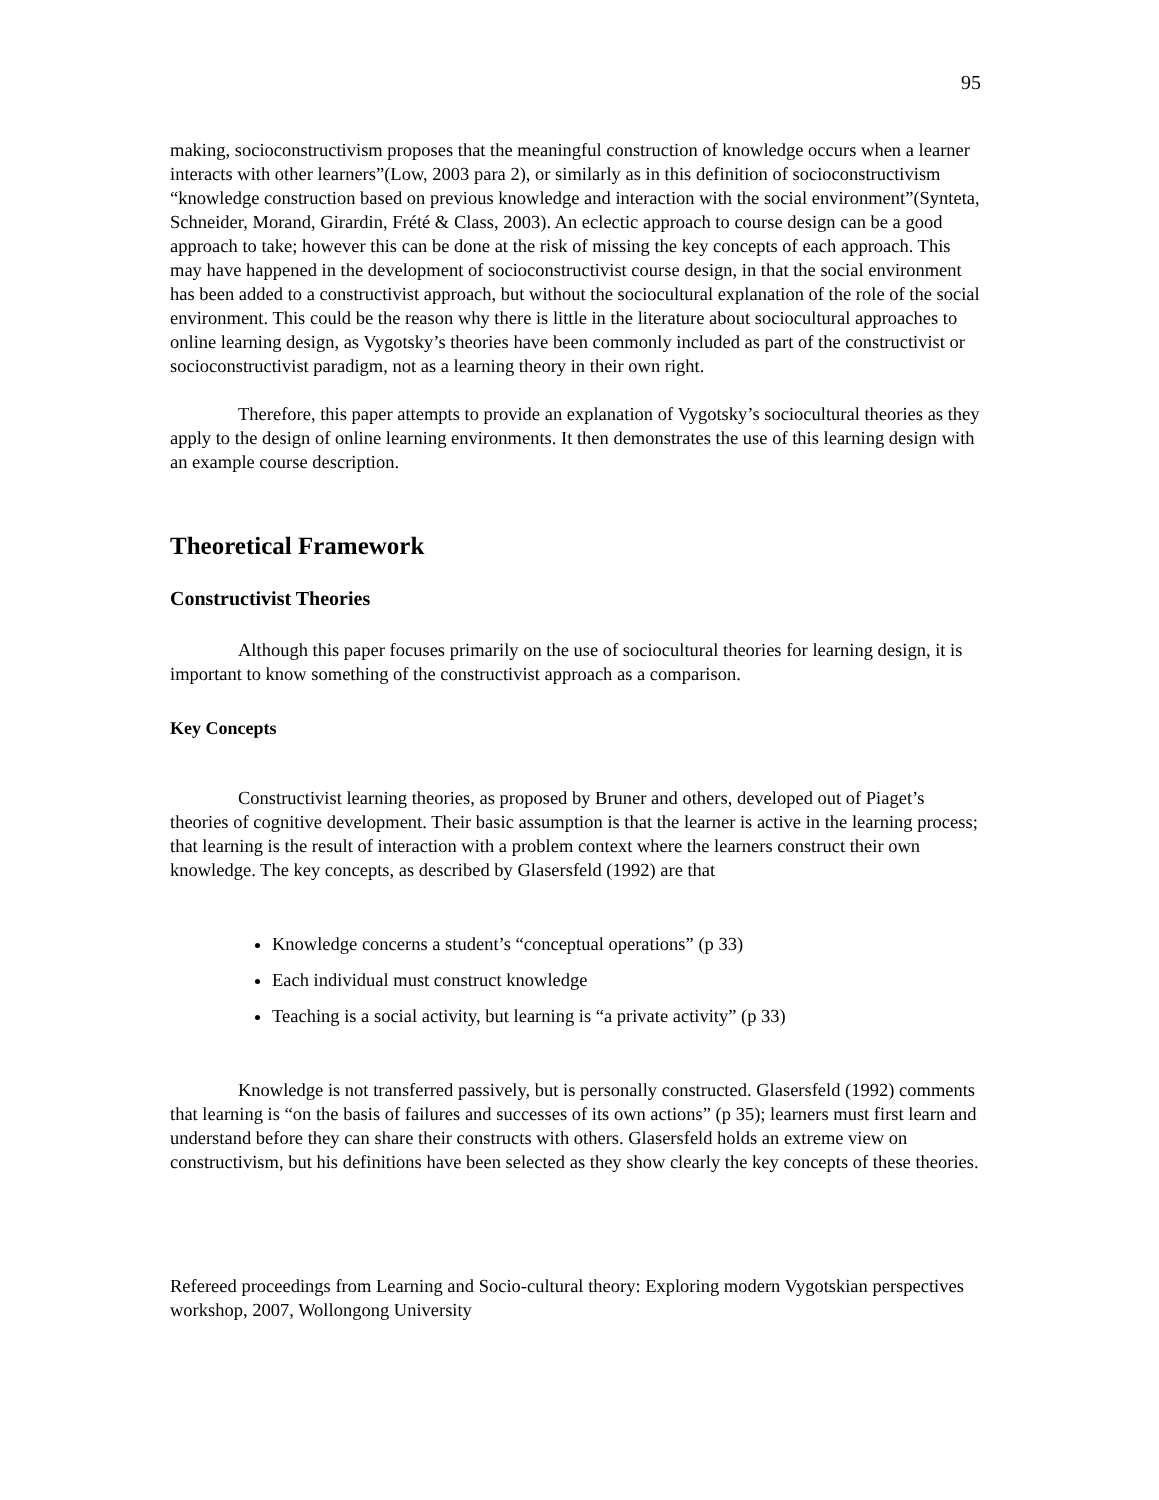95
making, socioconstructivism proposes that the meaningful construction of knowledge occurs when a learner interacts with other learners”(Low, 2003 para 2), or similarly as in this definition of socioconstructivism “knowledge construction based on previous knowledge and interaction with the social environment”(Synteta, Schneider, Morand, Girardin, Frété & Class, 2003). An eclectic approach to course design can be a good approach to take; however this can be done at the risk of missing the key concepts of each approach. This may have happened in the development of socioconstructivist course design, in that the social environment has been added to a constructivist approach, but without the sociocultural explanation of the role of the social environment. This could be the reason why there is little in the literature about sociocultural approaches to online learning design, as Vygotsky’s theories have been commonly included as part of the constructivist or socioconstructivist paradigm, not as a learning theory in their own right.
Therefore, this paper attempts to provide an explanation of Vygotsky’s sociocultural theories as they apply to the design of online learning environments. It then demonstrates the use of this learning design with an example course description.
Theoretical Framework
Constructivist Theories
Although this paper focuses primarily on the use of sociocultural theories for learning design, it is important to know something of the constructivist approach as a comparison.
Key Concepts
Constructivist learning theories, as proposed by Bruner and others, developed out of Piaget’s theories of cognitive development. Their basic assumption is that the learner is active in the learning process; that learning is the result of interaction with a problem context where the learners construct their own knowledge. The key concepts, as described by Glasersfeld (1992) are that
Knowledge concerns a student’s “conceptual operations” (p 33)
Each individual must construct knowledge
Teaching is a social activity, but learning is “a private activity” (p 33)
Knowledge is not transferred passively, but is personally constructed. Glasersfeld (1992) comments that learning is “on the basis of failures and successes of its own actions” (p 35); learners must first learn and understand before they can share their constructs with others. Glasersfeld holds an extreme view on constructivism, but his definitions have been selected as they show clearly the key concepts of these theories.
Refereed proceedings from Learning and Socio-cultural theory: Exploring modern Vygotskian perspectives workshop, 2007, Wollongong University